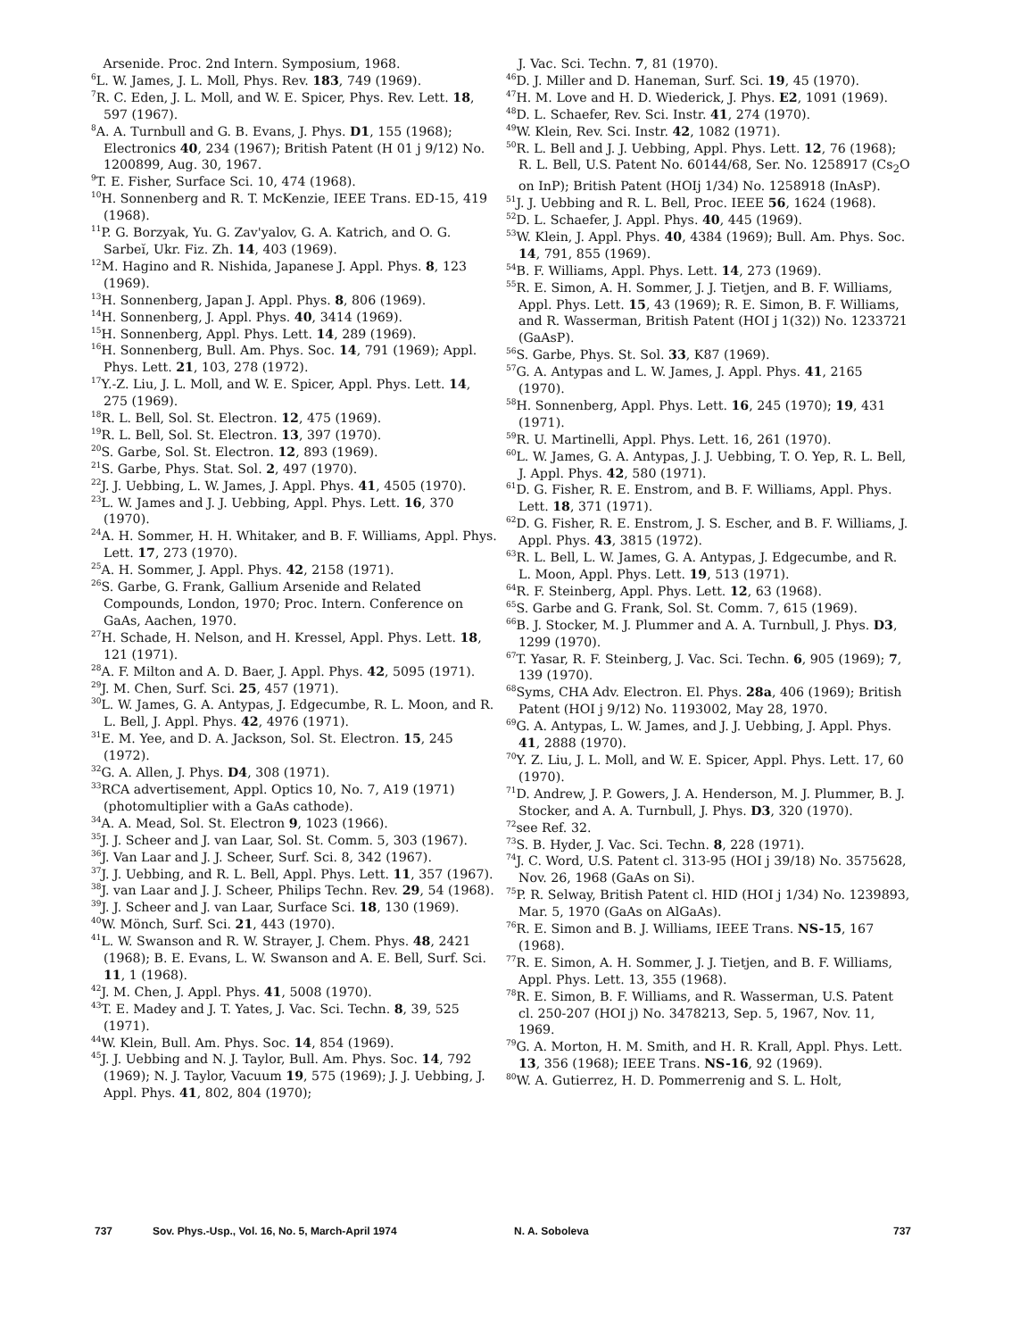Arsenide. Proc. 2nd Intern. Symposium, 1968.
<sup>6</sup> L. W. James, J. L. Moll, Phys. Rev. 183, 749 (1969).
<sup>7</sup> R. C. Eden, J. L. Moll, and W. E. Spicer, Phys. Rev. Lett. 18, 597 (1967).
<sup>8</sup> A. A. Turnbull and G. B. Evans, J. Phys. D1, 155 (1968); Electronics 40, 234 (1967); British Patent (H 01 j 9/12) No. 1200899, Aug. 30, 1967.
<sup>9</sup> T. E. Fisher, Surface Sci. 10, 474 (1968).
<sup>10</sup>H. Sonnenberg and R. T. McKenzie, IEEE Trans. ED-15, 419 (1968).
<sup>11</sup> P. G. Borzyak, Yu. G. Zav'yalov, G. A. Katrich, and O. G. Sarbeĭ, Ukr. Fiz. Zh. 14, 403 (1969).
<sup>12</sup> M. Hagino and R. Nishida, Japanese J. Appl. Phys. 8, 123 (1969).
<sup>13</sup>H. Sonnenberg, Japan J. Appl. Phys. 8, 806 (1969).
<sup>14</sup>H. Sonnenberg, J. Appl. Phys. 40, 3414 (1969).
<sup>15</sup>H. Sonnenberg, Appl. Phys. Lett. 14, 289 (1969).
<sup>16</sup>H. Sonnenberg, Bull. Am. Phys. Soc. 14, 791 (1969); Appl. Phys. Lett. 21, 103, 278 (1972).
<sup>17</sup> Y.-Z. Liu, J. L. Moll, and W. E. Spicer, Appl. Phys. Lett. 14, 275 (1969).
<sup>18</sup> R. L. Bell, Sol. St. Electron. 12, 475 (1969).
<sup>19</sup> R. L. Bell, Sol. St. Electron. 13, 397 (1970).
<sup>20</sup>S. Garbe, Sol. St. Electron. 12, 893 (1969).
<sup>21</sup>S. Garbe, Phys. Stat. Sol. 2, 497 (1970).
<sup>22</sup> J. J. Uebbing, L. W. James, J. Appl. Phys. 41, 4505 (1970).
<sup>23</sup> L. W. James and J. J. Uebbing, Appl. Phys. Lett. 16, 370 (1970).
<sup>24</sup> A. H. Sommer, H. H. Whitaker, and B. F. Williams, Appl. Phys. Lett. 17, 273 (1970).
<sup>25</sup> A. H. Sommer, J. Appl. Phys. 42, 2158 (1971).
<sup>26</sup>S. Garbe, G. Frank, Gallium Arsenide and Related Compounds, London, 1970; Proc. Intern. Conference on GaAs, Aachen, 1970.
<sup>27</sup>H. Schade, H. Nelson, and H. Kressel, Appl. Phys. Lett. 18, 121 (1971).
<sup>28</sup> A. F. Milton and A. D. Baer, J. Appl. Phys. 42, 5095 (1971).
<sup>29</sup> J. M. Chen, Surf. Sci. 25, 457 (1971).
<sup>30</sup> L. W. James, G. A. Antypas, J. Edgecumbe, R. L. Moon, and R. L. Bell, J. Appl. Phys. 42, 4976 (1971).
<sup>31</sup> E. M. Yee, and D. A. Jackson, Sol. St. Electron. 15, 245 (1972).
<sup>32</sup> G. A. Allen, J. Phys. D4, 308 (1971).
<sup>33</sup> RCA advertisement, Appl. Optics 10, No. 7, A19 (1971) (photomultiplier with a GaAs cathode).
<sup>34</sup> A. A. Mead, Sol. St. Electron 9, 1023 (1966).
<sup>35</sup> J. J. Scheer and J. van Laar, Sol. St. Comm. 5, 303 (1967).
<sup>36</sup> J. Van Laar and J. J. Scheer, Surf. Sci. 8, 342 (1967).
<sup>37</sup> J. J. Uebbing, and R. L. Bell, Appl. Phys. Lett. 11, 357 (1967).
<sup>38</sup> J. van Laar and J. J. Scheer, Philips Techn. Rev. 29, 54 (1968).
<sup>39</sup> J. J. Scheer and J. van Laar, Surface Sci. 18, 130 (1969).
<sup>40</sup> W. Mönch, Surf. Sci. 21, 443 (1970).
<sup>41</sup> L. W. Swanson and R. W. Strayer, J. Chem. Phys. 48, 2421 (1968); B. E. Evans, L. W. Swanson and A. E. Bell, Surf. Sci. 11, 1 (1968).
<sup>42</sup> J. M. Chen, J. Appl. Phys. 41, 5008 (1970).
<sup>43</sup> T. E. Madey and J. T. Yates, J. Vac. Sci. Techn. 8, 39, 525 (1971).
<sup>44</sup> W. Klein, Bull. Am. Phys. Soc. 14, 854 (1969).
<sup>45</sup> J. J. Uebbing and N. J. Taylor, Bull. Am. Phys. Soc. 14, 792 (1969); N. J. Taylor, Vacuum 19, 575 (1969); J. J. Uebbing, J. Appl. Phys. 41, 802, 804 (1970);
J. Vac. Sci. Techn. 7, 81 (1970).
<sup>46</sup> D. J. Miller and D. Haneman, Surf. Sci. 19, 45 (1970).
<sup>47</sup>H. M. Love and H. D. Wiederick, J. Phys. E2, 1091 (1969).
<sup>48</sup> D. L. Schaefer, Rev. Sci. Instr. 41, 274 (1970).
<sup>49</sup> W. Klein, Rev. Sci. Instr. 42, 1082 (1971).
<sup>50</sup> R. L. Bell and J. J. Uebbing, Appl. Phys. Lett. 12, 76 (1968); R. L. Bell, U.S. Patent No. 60144/68, Ser. No. 1258917 (Cs<sub>2</sub>O on InP); British Patent (HOIj 1/34) No. 1258918 (InAsP).
<sup>51</sup> J. J. Uebbing and R. L. Bell, Proc. IEEE 56, 1624 (1968).
<sup>52</sup> D. L. Schaefer, J. Appl. Phys. 40, 445 (1969).
<sup>53</sup> W. Klein, J. Appl. Phys. 40, 4384 (1969); Bull. Am. Phys. Soc. 14, 791, 855 (1969).
<sup>54</sup>B. F. Williams, Appl. Phys. Lett. 14, 273 (1969).
<sup>55</sup> R. E. Simon, A. H. Sommer, J. J. Tietjen, and B. F. Williams, Appl. Phys. Lett. 15, 43 (1969); R. E. Simon, B. F. Williams, and R. Wasserman, British Patent (HOI j 1(32)) No. 1233721 (GaAsP).
<sup>56</sup>S. Garbe, Phys. St. Sol. 33, K87 (1969).
<sup>57</sup> G. A. Antypas and L. W. James, J. Appl. Phys. 41, 2165 (1970).
<sup>58</sup>H. Sonnenberg, Appl. Phys. Lett. 16, 245 (1970); 19, 431 (1971).
<sup>59</sup> R. U. Martinelli, Appl. Phys. Lett. 16, 261 (1970).
<sup>60</sup> L. W. James, G. A. Antypas, J. J. Uebbing, T. O. Yep, R. L. Bell, J. Appl. Phys. 42, 580 (1971).
<sup>61</sup> D. G. Fisher, R. E. Enstrom, and B. F. Williams, Appl. Phys. Lett. 18, 371 (1971).
<sup>62</sup> D. G. Fisher, R. E. Enstrom, J. S. Escher, and B. F. Williams, J. Appl. Phys. 43, 3815 (1972).
<sup>63</sup> R. L. Bell, L. W. James, G. A. Antypas, J. Edgecumbe, and R. L. Moon, Appl. Phys. Lett. 19, 513 (1971).
<sup>64</sup> R. F. Steinberg, Appl. Phys. Lett. 12, 63 (1968).
<sup>65</sup>S. Garbe and G. Frank, Sol. St. Comm. 7, 615 (1969).
<sup>66</sup>B. J. Stocker, M. J. Plummer and A. A. Turnbull, J. Phys. D3, 1299 (1970).
<sup>67</sup> T. Yasar, R. F. Steinberg, J. Vac. Sci. Techn. 6, 905 (1969); 7, 139 (1970).
<sup>68</sup> Syms, CHA Adv. Electron. El. Phys. 28a, 406 (1969); British Patent (HOI j 9/12) No. 1193002, May 28, 1970.
<sup>69</sup> G. A. Antypas, L. W. James, and J. J. Uebbing, J. Appl. Phys. 41, 2888 (1970).
<sup>70</sup>Y. Z. Liu, J. L. Moll, and W. E. Spicer, Appl. Phys. Lett. 17, 60 (1970).
<sup>71</sup> D. Andrew, J. P. Gowers, J. A. Henderson, M. J. Plummer, B. J. Stocker, and A. A. Turnbull, J. Phys. D3, 320 (1970).
<sup>72</sup> see Ref. 32.
<sup>73</sup>S. B. Hyder, J. Vac. Sci. Techn. 8, 228 (1971).
<sup>74</sup> J. C. Word, U.S. Patent cl. 313-95 (HOI j 39/18) No. 3575628, Nov. 26, 1968 (GaAs on Si).
<sup>75</sup>P. R. Selway, British Patent cl. HID (HOI j 1/34) No. 1239893, Mar. 5, 1970 (GaAs on AlGaAs).
<sup>76</sup> R. E. Simon and B. J. Williams, IEEE Trans. NS-15, 167 (1968).
<sup>77</sup> R. E. Simon, A. H. Sommer, J. J. Tietjen, and B. F. Williams, Appl. Phys. Lett. 13, 355 (1968).
<sup>78</sup> R. E. Simon, B. F. Williams, and R. Wasserman, U.S. Patent cl. 250-207 (HOI j) No. 3478213, Sep. 5, 1967, Nov. 11, 1969.
<sup>79</sup> G. A. Morton, H. M. Smith, and H. R. Krall, Appl. Phys. Lett. 13, 356 (1968); IEEE Trans. NS-16, 92 (1969).
<sup>80</sup>W. A. Gutierrez, H. D. Pommerrenig and S. L. Holt,
737 Sov. Phys.-Usp., Vol. 16, No. 5, March-April 1974 N. A. Soboleva 737